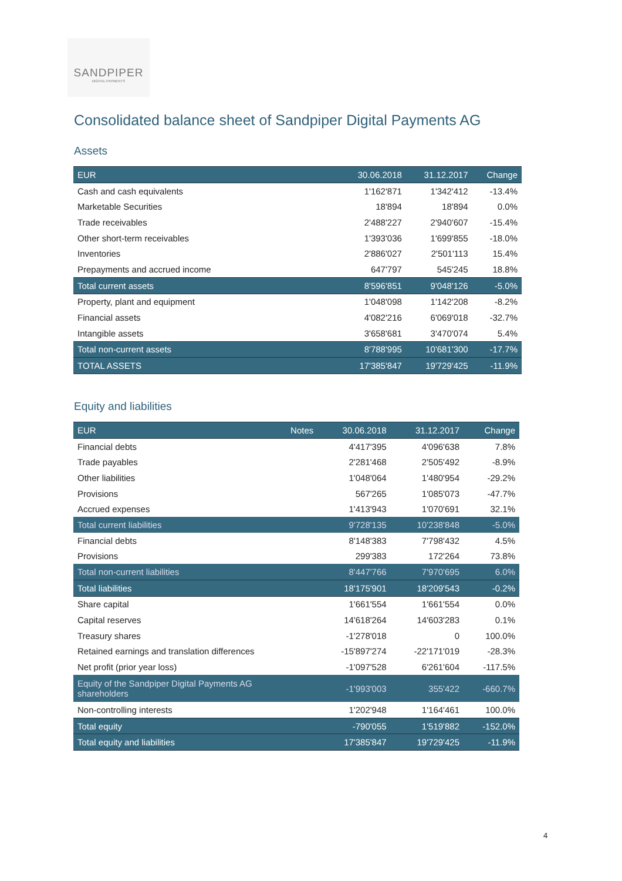SANDPIPER
DIGITAL PAYMENTS
Consolidated balance sheet of Sandpiper Digital Payments AG
Assets
| EUR | 30.06.2018 | 31.12.2017 | Change |
| --- | --- | --- | --- |
| Cash and cash equivalents | 1'162'871 | 1'342'412 | -13.4% |
| Marketable Securities | 18'894 | 18'894 | 0.0% |
| Trade receivables | 2'488'227 | 2'940'607 | -15.4% |
| Other short-term receivables | 1'393'036 | 1'699'855 | -18.0% |
| Inventories | 2'886'027 | 2'501'113 | 15.4% |
| Prepayments and accrued income | 647'797 | 545'245 | 18.8% |
| Total current assets | 8'596'851 | 9'048'126 | -5.0% |
| Property, plant and equipment | 1'048'098 | 1'142'208 | -8.2% |
| Financial assets | 4'082'216 | 6'069'018 | -32.7% |
| Intangible assets | 3'658'681 | 3'470'074 | 5.4% |
| Total non-current assets | 8'788'995 | 10'681'300 | -17.7% |
| TOTAL ASSETS | 17'385'847 | 19'729'425 | -11.9% |
Equity and liabilities
| EUR | Notes | 30.06.2018 | 31.12.2017 | Change |
| --- | --- | --- | --- | --- |
| Financial debts | | 4'417'395 | 4'096'638 | 7.8% |
| Trade payables | | 2'281'468 | 2'505'492 | -8.9% |
| Other liabilities | | 1'048'064 | 1'480'954 | -29.2% |
| Provisions | | 567'265 | 1'085'073 | -47.7% |
| Accrued expenses | | 1'413'943 | 1'070'691 | 32.1% |
| Total current liabilities | | 9'728'135 | 10'238'848 | -5.0% |
| Financial debts | | 8'148'383 | 7'798'432 | 4.5% |
| Provisions | | 299'383 | 172'264 | 73.8% |
| Total non-current liabilities | | 8'447'766 | 7'970'695 | 6.0% |
| Total liabilities | | 18'175'901 | 18'209'543 | -0.2% |
| Share capital | | 1'661'554 | 1'661'554 | 0.0% |
| Capital reserves | | 14'618'264 | 14'603'283 | 0.1% |
| Treasury shares | | -1'278'018 | 0 | 100.0% |
| Retained earnings and translation differences | | -15'897'274 | -22'171'019 | -28.3% |
| Net profit (prior year loss) | | -1'097'528 | 6'261'604 | -117.5% |
| Equity of the Sandpiper Digital Payments AG shareholders | | -1'993'003 | 355'422 | -660.7% |
| Non-controlling interests | | 1'202'948 | 1'164'461 | 100.0% |
| Total equity | | -790'055 | 1'519'882 | -152.0% |
| Total equity and liabilities | | 17'385'847 | 19'729'425 | -11.9% |
4